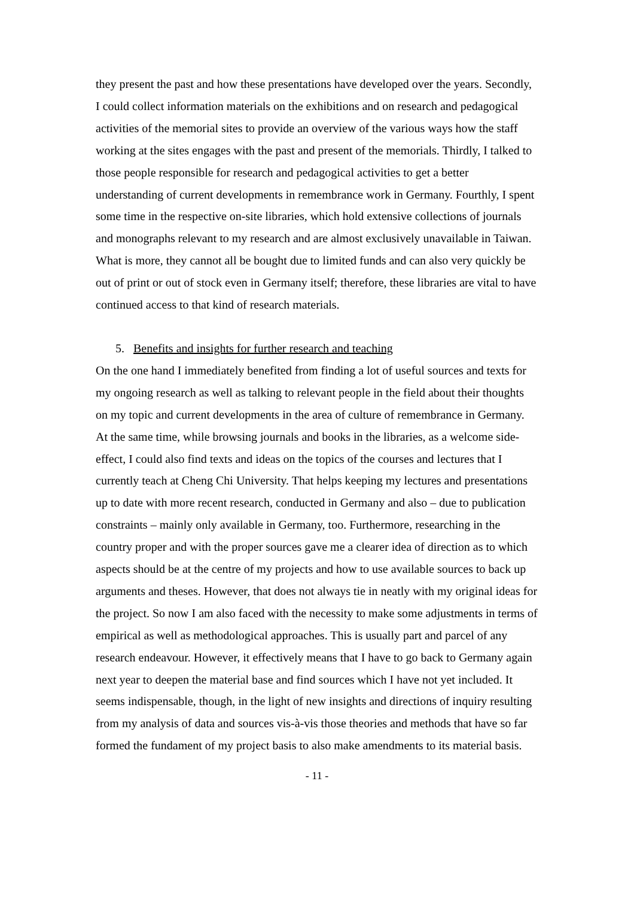they present the past and how these presentations have developed over the years. Secondly, I could collect information materials on the exhibitions and on research and pedagogical activities of the memorial sites to provide an overview of the various ways how the staff working at the sites engages with the past and present of the memorials. Thirdly, I talked to those people responsible for research and pedagogical activities to get a better understanding of current developments in remembrance work in Germany. Fourthly, I spent some time in the respective on-site libraries, which hold extensive collections of journals and monographs relevant to my research and are almost exclusively unavailable in Taiwan. What is more, they cannot all be bought due to limited funds and can also very quickly be out of print or out of stock even in Germany itself; therefore, these libraries are vital to have continued access to that kind of research materials.
5. Benefits and insights for further research and teaching
On the one hand I immediately benefited from finding a lot of useful sources and texts for my ongoing research as well as talking to relevant people in the field about their thoughts on my topic and current developments in the area of culture of remembrance in Germany. At the same time, while browsing journals and books in the libraries, as a welcome side-effect, I could also find texts and ideas on the topics of the courses and lectures that I currently teach at Cheng Chi University. That helps keeping my lectures and presentations up to date with more recent research, conducted in Germany and also – due to publication constraints – mainly only available in Germany, too. Furthermore, researching in the country proper and with the proper sources gave me a clearer idea of direction as to which aspects should be at the centre of my projects and how to use available sources to back up arguments and theses. However, that does not always tie in neatly with my original ideas for the project. So now I am also faced with the necessity to make some adjustments in terms of empirical as well as methodological approaches. This is usually part and parcel of any research endeavour. However, it effectively means that I have to go back to Germany again next year to deepen the material base and find sources which I have not yet included. It seems indispensable, though, in the light of new insights and directions of inquiry resulting from my analysis of data and sources vis-à-vis those theories and methods that have so far formed the fundament of my project basis to also make amendments to its material basis.
- 11 -